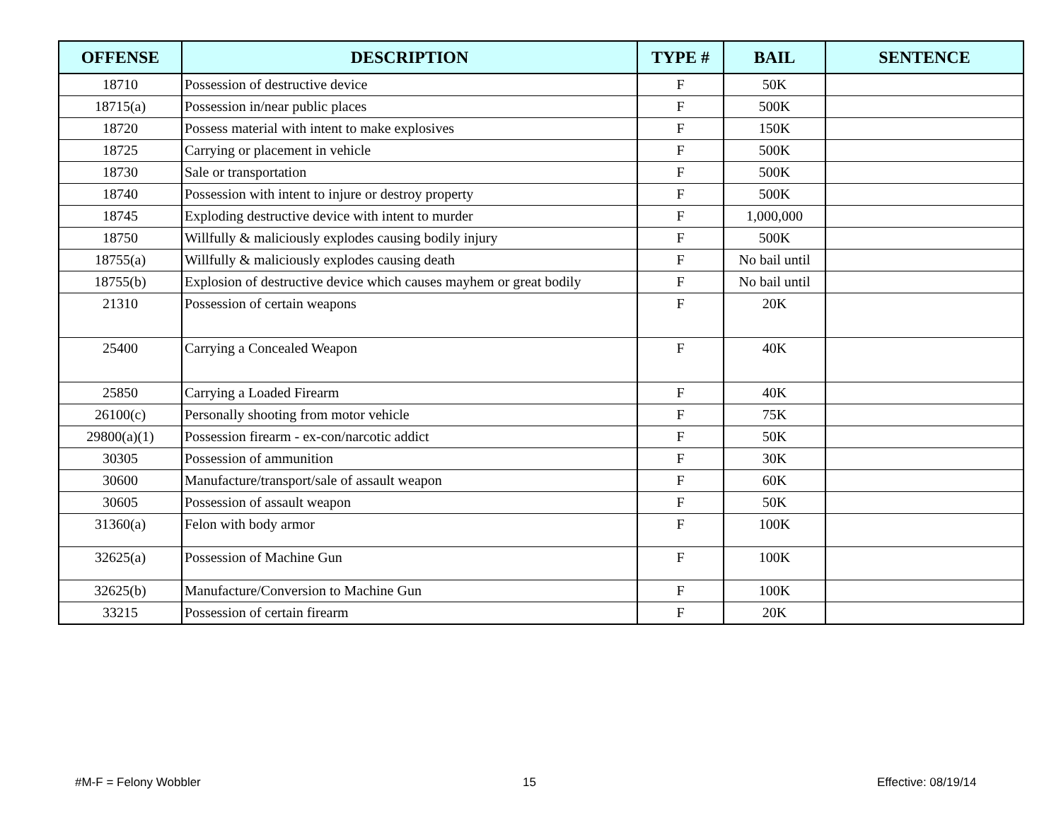| OFFENSE | DESCRIPTION | TYPE # | BAIL | SENTENCE |
| --- | --- | --- | --- | --- |
| 18710 | Possession of destructive device | F | 50K | |
| 18715(a) | Possession in/near public places | F | 500K | |
| 18720 | Possess material with intent to make explosives | F | 150K | |
| 18725 | Carrying or placement in vehicle | F | 500K | |
| 18730 | Sale or transportation | F | 500K | |
| 18740 | Possession with intent to injure or destroy property | F | 500K | |
| 18745 | Exploding destructive device with intent to murder | F | 1,000,000 | |
| 18750 | Willfully & maliciously explodes causing bodily injury | F | 500K | |
| 18755(a) | Willfully & maliciously explodes causing death | F | No bail until | |
| 18755(b) | Explosion of destructive device which causes mayhem or great bodily | F | No bail until | |
| 21310 | Possession of certain weapons | F | 20K | |
| 25400 | Carrying a Concealed Weapon | F | 40K | |
| 25850 | Carrying a Loaded Firearm | F | 40K | |
| 26100(c) | Personally shooting from motor vehicle | F | 75K | |
| 29800(a)(1) | Possession firearm - ex-con/narcotic addict | F | 50K | |
| 30305 | Possession of ammunition | F | 30K | |
| 30600 | Manufacture/transport/sale of assault weapon | F | 60K | |
| 30605 | Possession of assault weapon | F | 50K | |
| 31360(a) | Felon with body armor | F | 100K | |
| 32625(a) | Possession of Machine Gun | F | 100K | |
| 32625(b) | Manufacture/Conversion to Machine Gun | F | 100K | |
| 33215 | Possession of certain firearm | F | 20K | |
#M-F = Felony Wobbler 15 Effective: 08/19/14